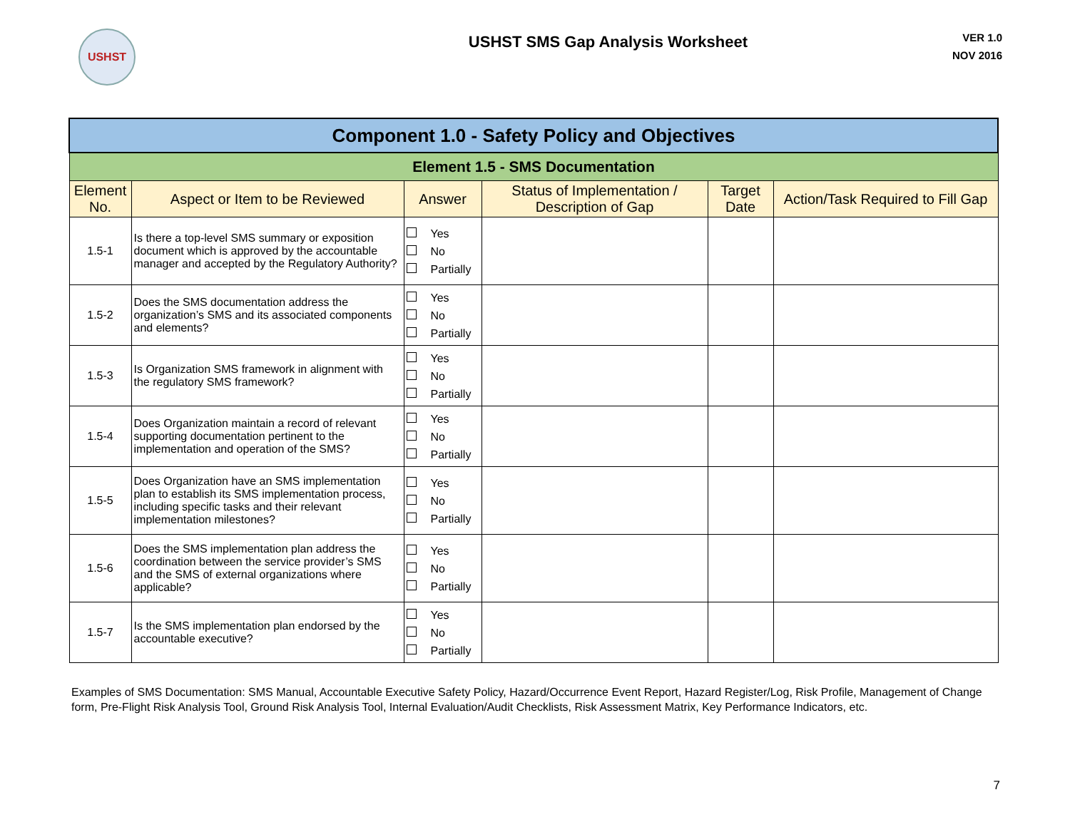USHST
USHST SMS Gap Analysis Worksheet
VER 1.0
NOV 2016
| Component 1.0 - Safety Policy and Objectives | | | | | |
| Element 1.5 - SMS Documentation | | | | | |
| Element No. | Aspect or Item to be Reviewed | Answer | Status of Implementation / Description of Gap | Target Date | Action/Task Required to Fill Gap |
| 1.5-1 | Is there a top-level SMS summary or exposition document which is approved by the accountable manager and accepted by the Regulatory Authority? | Yes No Partially | | | |
| 1.5-2 | Does the SMS documentation address the organization’s SMS and its associated components and elements? | Yes No Partially | | | |
| 1.5-3 | Is Organization SMS framework in alignment with the regulatory SMS framework? | Yes No Partially | | | |
| 1.5-4 | Does Organization maintain a record of relevant supporting documentation pertinent to the implementation and operation of the SMS? | Yes No Partially | | | |
| 1.5-5 | Does Organization have an SMS implementation plan to establish its SMS implementation process, including specific tasks and their relevant implementation milestones? | Yes No Partially | | | |
| 1.5-6 | Does the SMS implementation plan address the coordination between the service provider’s SMS and the SMS of external organizations where applicable? | Yes No Partially | | | |
| 1.5-7 | Is the SMS implementation plan endorsed by the accountable executive? | Yes No Partially | | | |
Examples of SMS Documentation: SMS Manual, Accountable Executive Safety Policy, Hazard/Occurrence Event Report, Hazard Register/Log, Risk Profile, Management of Change form, Pre-Flight Risk Analysis Tool, Ground Risk Analysis Tool, Internal Evaluation/Audit Checklists, Risk Assessment Matrix, Key Performance Indicators, etc.
7